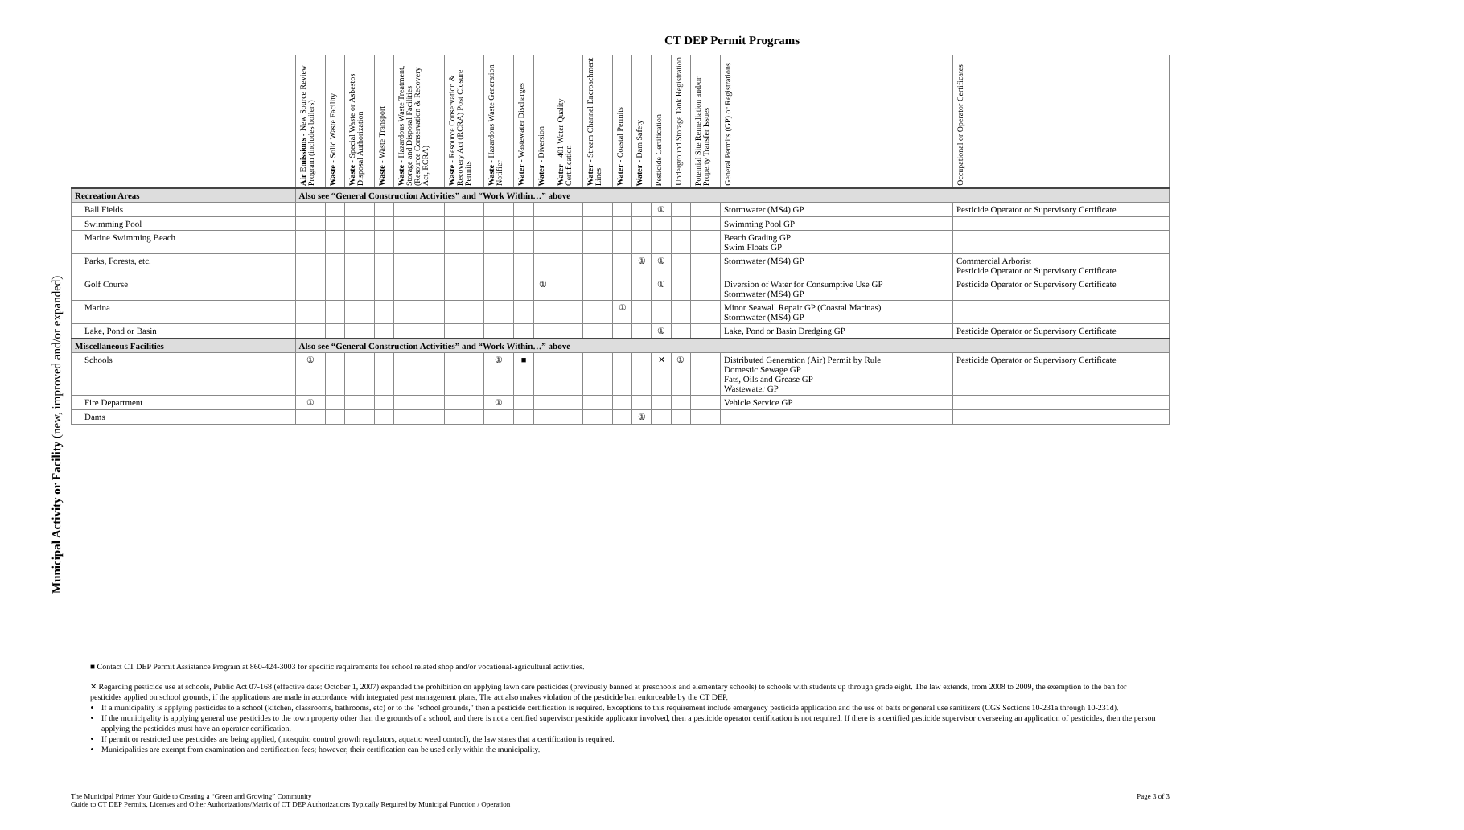CT DEP Permit Programs
Municipal Activity or Facility (new, improved and/or expanded)
| | Air Emissions - New Source Review Program (includes boilers) | Waste - Solid Waste Facility | Waste - Special Waste or Asbestos Disposal Authorization | Waste - Waste Transport | Waste - Hazardous Waste Treatment, Storage and Disposal Facilities (Resource Conservation & Recovery Act, RCRA) | Waste - Resource Conservation & Recovery Act (RCRA) Post Closure Permits | Waste - Hazardous Waste Generation Notifier | Water - Wastewater Discharges | Water - Diversion | Water - 401 Water Quality Certification | Water - Stream Channel Encroachment Lines | Water - Coastal Permits | Water - Dam Safety | Pesticide Certification | Underground Storage Tank Registration | Potential Site Remediation and/or Property Transfer Issues | General Permits (GP) or Registrations | Occupational or Operator Certificates |
| --- | --- | --- | --- | --- | --- | --- | --- | --- | --- | --- | --- | --- | --- | --- | --- | --- | --- | --- |
| Recreation Areas | Also see “General Construction Activities” and “Work Within…” above | | | | | | | | | | | | | | | | | |
| Ball Fields | | | | | | | | | | | | | | ① | | | Stormwater (MS4) GP | Pesticide Operator or Supervisory Certificate |
| Swimming Pool | | | | | | | | | | | | | | | | | Swimming Pool GP | |
| Marine Swimming Beach | | | | | | | | | | | | | | | | | Beach Grading GP Swim Floats GP | |
| Parks, Forests, etc. | | | | | | | | | | | | | ① | ① | | | Stormwater (MS4) GP | Commercial Arborist Pesticide Operator or Supervisory Certificate |
| Golf Course | | | | | | | | | ① | | | | | ① | | | Diversion of Water for Consumptive Use GP Stormwater (MS4) GP | Pesticide Operator or Supervisory Certificate |
| Marina | | | | | | | | | | | | ① | | | | | Minor Seawall Repair GP (Coastal Marinas) Stormwater (MS4) GP | |
| Lake, Pond or Basin | | | | | | | | | | | | | | ① | | | Lake, Pond or Basin Dredging GP | Pesticide Operator or Supervisory Certificate |
| Miscellaneous Facilities | Also see “General Construction Activities” and “Work Within…” above | | | | | | | | | | | | | | | | | |
| Schools | ① | | | | | | ① | ■ | | | | | | ✕ | ① | | Distributed Generation (Air) Permit by Rule Domestic Sewage GP Fats, Oils and Grease GP Wastewater GP | Pesticide Operator or Supervisory Certificate |
| Fire Department | ① | | | | | | ① | | | | | | | | | | Vehicle Service GP | |
| Dams | | | | | | | | | | | | | ① | | | | | |
■ Contact CT DEP Permit Assistance Program at 860-424-3003 for specific requirements for school related shop and/or vocational-agricultural activities.
✕ Regarding pesticide use at schools, Public Act 07-168 (effective date: October 1, 2007) expanded the prohibition on applying lawn care pesticides (previously banned at preschools and elementary schools) to schools with students up through grade eight. The law extends, from 2008 to 2009, the exemption to the ban for pesticides applied on school grounds, if the applications are made in accordance with integrated pest management plans. The act also makes violation of the pesticide ban enforceable by the CT DEP.
If a municipality is applying pesticides to a school (kitchen, classrooms, bathrooms, etc) or to the "school grounds," then a pesticide certification is required. Exceptions to this requirement include emergency pesticide application and the use of baits or general use sanitizers (CGS Sections 10-231a through 10-231d).
If the municipality is applying general use pesticides to the town property other than the grounds of a school, and there is not a certified supervisor pesticide applicator involved, then a pesticide operator certification is not required. If there is a certified pesticide supervisor overseeing an application of pesticides, then the person applying the pesticides must have an operator certification.
If permit or restricted use pesticides are being applied, (mosquito control growth regulators, aquatic weed control), the law states that a certification is required.
Municipalities are exempt from examination and certification fees; however, their certification can be used only within the municipality.
The Municipal Primer Your Guide to Creating a “Green and Growing” Community
Guide to CT DEP Permits, Licenses and Other Authorizations/Matrix of CT DEP Authorizations Typically Required by Municipal Function / Operation
Page 3 of 3